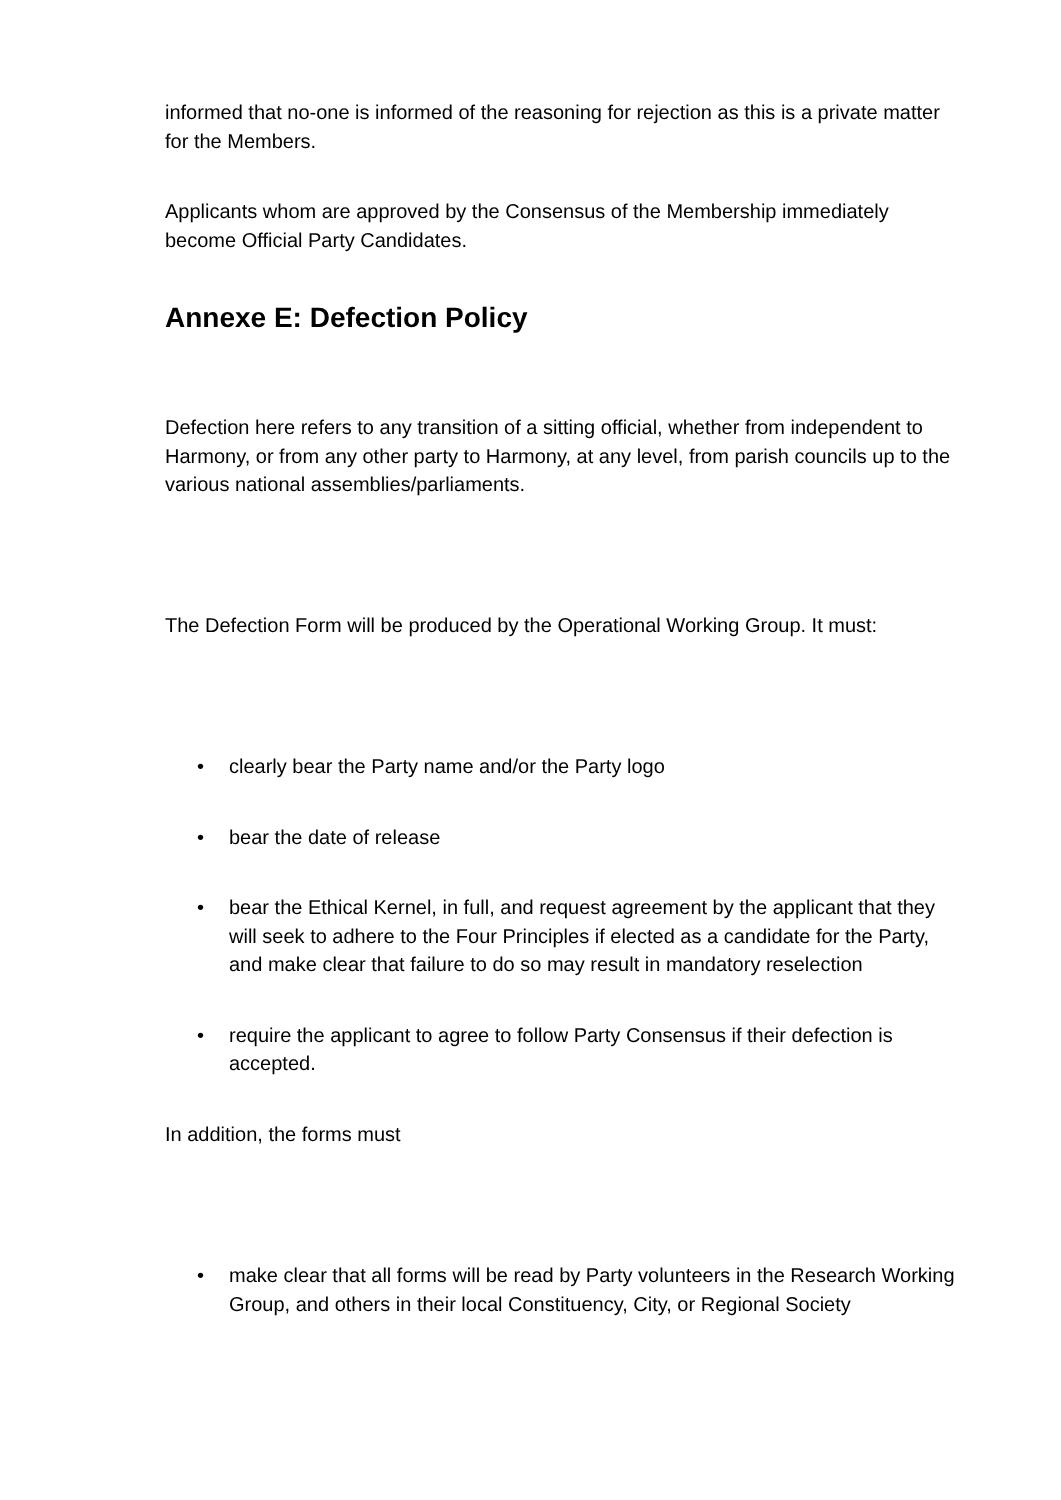informed that no-one is informed of the reasoning for rejection as this is a private matter for the Members.
Applicants whom are approved by the Consensus of the Membership immediately become Official Party Candidates.
Annexe E: Defection Policy
Defection here refers to any transition of a sitting official, whether from independent to Harmony, or from any other party to Harmony, at any level, from parish councils up to the various national assemblies/parliaments.
The Defection Form will be produced by the Operational Working Group. It must:
• clearly bear the Party name and/or the Party logo
• bear the date of release
• bear the Ethical Kernel, in full, and request agreement by the applicant that they will seek to adhere to the Four Principles if elected as a candidate for the Party, and make clear that failure to do so may result in mandatory reselection
• require the applicant to agree to follow Party Consensus if their defection is accepted.
In addition, the forms must
• make clear that all forms will be read by Party volunteers in the Research Working Group, and others in their local Constituency, City, or Regional Society